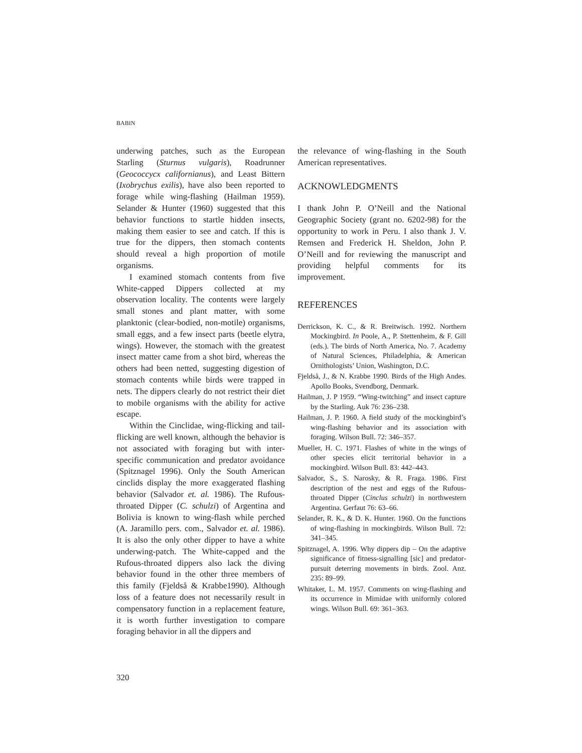BABIN
underwing patches, such as the European Starling (Sturnus vulgaris), Roadrunner (Geococcycx californianus), and Least Bittern (Ixobrychus exilis), have also been reported to forage while wing-flashing (Hailman 1959). Selander & Hunter (1960) suggested that this behavior functions to startle hidden insects, making them easier to see and catch. If this is true for the dippers, then stomach contents should reveal a high proportion of motile organisms.
I examined stomach contents from five White-capped Dippers collected at my observation locality. The contents were largely small stones and plant matter, with some planktonic (clear-bodied, non-motile) organisms, small eggs, and a few insect parts (beetle elytra, wings). However, the stomach with the greatest insect matter came from a shot bird, whereas the others had been netted, suggesting digestion of stomach contents while birds were trapped in nets. The dippers clearly do not restrict their diet to mobile organisms with the ability for active escape.
Within the Cinclidae, wing-flicking and tail-flicking are well known, although the behavior is not associated with foraging but with inter-specific communication and predator avoidance (Spitznagel 1996). Only the South American cinclids display the more exaggerated flashing behavior (Salvador et. al. 1986). The Rufous-throated Dipper (C. schulzi) of Argentina and Bolivia is known to wing-flash while perched (A. Jaramillo pers. com., Salvador et. al. 1986). It is also the only other dipper to have a white underwing-patch. The White-capped and the Rufous-throated dippers also lack the diving behavior found in the other three members of this family (Fjeldså & Krabbe1990). Although loss of a feature does not necessarily result in compensatory function in a replacement feature, it is worth further investigation to compare foraging behavior in all the dippers and
the relevance of wing-flashing in the South American representatives.
ACKNOWLEDGMENTS
I thank John P. O’Neill and the National Geographic Society (grant no. 6202-98) for the opportunity to work in Peru. I also thank J. V. Remsen and Frederick H. Sheldon, John P. O’Neill and for reviewing the manuscript and providing helpful comments for its improvement.
REFERENCES
Derrickson, K. C., & R. Breitwisch. 1992. Northern Mockingbird. In Poole, A., P. Stettenheim, & F. Gill (eds.). The birds of North America, No. 7. Academy of Natural Sciences, Philadelphia, & American Ornithologists’ Union, Washington, D.C.
Fjeldså, J., & N. Krabbe 1990. Birds of the High Andes. Apollo Books, Svendborg, Denmark.
Hailman, J. P 1959. “Wing-twitching” and insect capture by the Starling. Auk 76: 236–238.
Hailman, J. P. 1960. A field study of the mockingbird’s wing-flashing behavior and its association with foraging. Wilson Bull. 72: 346–357.
Mueller, H. C. 1971. Flashes of white in the wings of other species elicit territorial behavior in a mockingbird. Wilson Bull. 83: 442–443.
Salvador, S., S. Narosky, & R. Fraga. 1986. First description of the nest and eggs of the Rufous-throated Dipper (Cinclus schulzi) in northwestern Argentina. Gerfaut 76: 63–66.
Selander, R. K., & D. K. Hunter. 1960. On the functions of wing-flashing in mockingbirds. Wilson Bull. 72: 341–345.
Spitznagel, A. 1996. Why dippers dip – On the adaptive significance of fitness-signalling [sic] and predator-pursuit deterring movements in birds. Zool. Anz. 235: 89–99.
Whitaker, L. M. 1957. Comments on wing-flashing and its occurrence in Mimidae with uniformly colored wings. Wilson Bull. 69: 361–363.
320